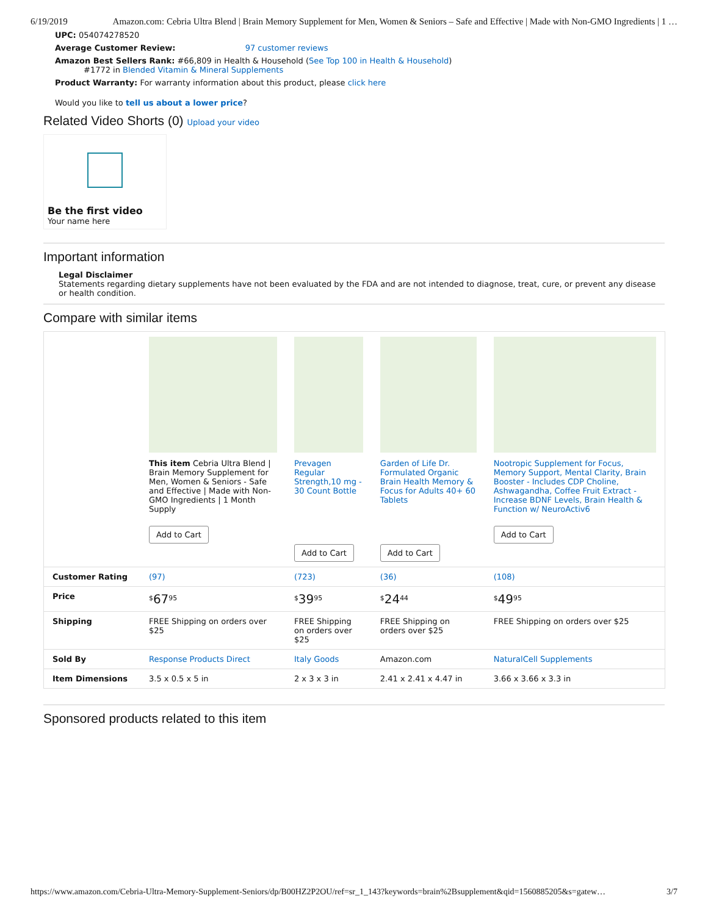6/19/2019 Amazon.com: Cebria Ultra Blend | Brain Memory Supplement for Men, Women & Seniors – Safe and Effective | Made with Non-GMO Ingredients | 1 …
UPC: 054074278520
Average Customer Review: 97 customer reviews
Amazon Best Sellers Rank: #66,809 in Health & Household (See Top 100 in Health & Household)
#1772 in Blended Vitamin & Mineral Supplements
Product Warranty: For warranty information about this product, please click here
Would you like to tell us about a lower price?
Related Video Shorts (0) Upload your video
Be the first video
Your name here
Important information
Legal Disclaimer
Statements regarding dietary supplements have not been evaluated by the FDA and are not intended to diagnose, treat, cure, or prevent any disease or health condition.
Compare with similar items
| | This item Cebria Ultra Blend / Brain Memory Supplement for Men, Women & Seniors - Safe and Effective / Made with Non-GMO Ingredients / 1 Month Supply Add to Cart | Prevagen Regular Strength,10 mg - 30 Count Bottle Add to Cart | Garden of Life Dr. Formulated Organic Brain Health Memory & Focus for Adults 40+ 60 Tablets Add to Cart | Nootropic Supplement for Focus, Memory Support, Mental Clarity, Brain Booster - Includes CDP Choline, Ashwagandha, Coffee Fruit Extract - Increase BDNF Levels, Brain Health & Function w/ NeuroActiv6 Add to Cart |
| Customer Rating | (97) | (723) | (36) | (108) |
| Price | <sup>$</sup> 67<sup>95</sup> | <sup>$</sup> 39<sup>95</sup> | <sup>$</sup> 24<sup>44</sup> | <sup>$</sup> 49<sup>95</sup> |
| Shipping | FREE Shipping on orders over $25 | FREE Shipping on orders over $25 | FREE Shipping on orders over $25 | FREE Shipping on orders over $25 |
| Sold By | Response Products Direct | Italy Goods | Amazon.com | NaturalCell Supplements |
| Item Dimensions | 3.5 x 0.5 x 5 in | 2 x 3 x 3 in | 2.41 x 2.41 x 4.47 in | 3.66 x 3.66 x 3.3 in |
Sponsored products related to this item
https://www.amazon.com/Cebria-Ultra-Memory-Supplement-Seniors/dp/B00HZ2P2OU/ref=sr_1_143?keywords=brain%2Bsupplement&qid=1560885205&s=gatew… 3/7